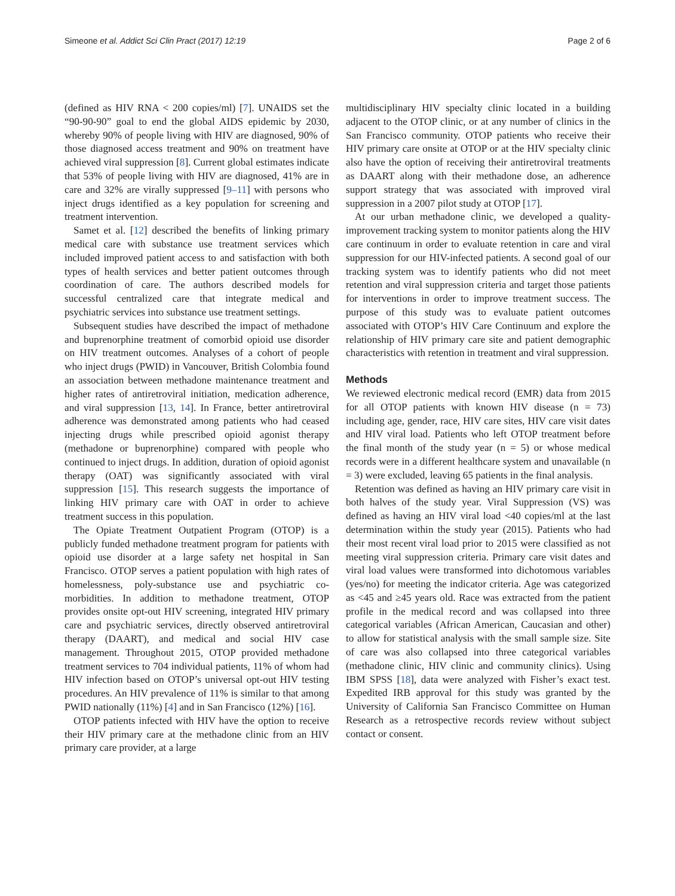Simeone et al. Addict Sci Clin Pract (2017) 12:19 Page 2 of 6
(defined as HIV RNA < 200 copies/ml) [7]. UNAIDS set the “90-90-90” goal to end the global AIDS epidemic by 2030, whereby 90% of people living with HIV are diagnosed, 90% of those diagnosed access treatment and 90% on treatment have achieved viral suppression [8]. Current global estimates indicate that 53% of people living with HIV are diagnosed, 41% are in care and 32% are virally suppressed [9–11] with persons who inject drugs identified as a key population for screening and treatment intervention.
Samet et al. [12] described the benefits of linking primary medical care with substance use treatment services which included improved patient access to and satisfaction with both types of health services and better patient outcomes through coordination of care. The authors described models for successful centralized care that integrate medical and psychiatric services into substance use treatment settings.
Subsequent studies have described the impact of methadone and buprenorphine treatment of comorbid opioid use disorder on HIV treatment outcomes. Analyses of a cohort of people who inject drugs (PWID) in Vancouver, British Colombia found an association between methadone maintenance treatment and higher rates of antiretroviral initiation, medication adherence, and viral suppression [13, 14]. In France, better antiretroviral adherence was demonstrated among patients who had ceased injecting drugs while prescribed opioid agonist therapy (methadone or buprenorphine) compared with people who continued to inject drugs. In addition, duration of opioid agonist therapy (OAT) was significantly associated with viral suppression [15]. This research suggests the importance of linking HIV primary care with OAT in order to achieve treatment success in this population.
The Opiate Treatment Outpatient Program (OTOP) is a publicly funded methadone treatment program for patients with opioid use disorder at a large safety net hospital in San Francisco. OTOP serves a patient population with high rates of homelessness, poly-substance use and psychiatric co-morbidities. In addition to methadone treatment, OTOP provides onsite opt-out HIV screening, integrated HIV primary care and psychiatric services, directly observed antiretroviral therapy (DAART), and medical and social HIV case management. Throughout 2015, OTOP provided methadone treatment services to 704 individual patients, 11% of whom had HIV infection based on OTOP’s universal opt-out HIV testing procedures. An HIV prevalence of 11% is similar to that among PWID nationally (11%) [4] and in San Francisco (12%) [16].
OTOP patients infected with HIV have the option to receive their HIV primary care at the methadone clinic from an HIV primary care provider, at a large
multidisciplinary HIV specialty clinic located in a building adjacent to the OTOP clinic, or at any number of clinics in the San Francisco community. OTOP patients who receive their HIV primary care onsite at OTOP or at the HIV specialty clinic also have the option of receiving their antiretroviral treatments as DAART along with their methadone dose, an adherence support strategy that was associated with improved viral suppression in a 2007 pilot study at OTOP [17].
At our urban methadone clinic, we developed a quality-improvement tracking system to monitor patients along the HIV care continuum in order to evaluate retention in care and viral suppression for our HIV-infected patients. A second goal of our tracking system was to identify patients who did not meet retention and viral suppression criteria and target those patients for interventions in order to improve treatment success. The purpose of this study was to evaluate patient outcomes associated with OTOP’s HIV Care Continuum and explore the relationship of HIV primary care site and patient demographic characteristics with retention in treatment and viral suppression.
Methods
We reviewed electronic medical record (EMR) data from 2015 for all OTOP patients with known HIV disease (n = 73) including age, gender, race, HIV care sites, HIV care visit dates and HIV viral load. Patients who left OTOP treatment before the final month of the study year (n = 5) or whose medical records were in a different healthcare system and unavailable (n = 3) were excluded, leaving 65 patients in the final analysis.
Retention was defined as having an HIV primary care visit in both halves of the study year. Viral Suppression (VS) was defined as having an HIV viral load <40 copies/ml at the last determination within the study year (2015). Patients who had their most recent viral load prior to 2015 were classified as not meeting viral suppression criteria. Primary care visit dates and viral load values were transformed into dichotomous variables (yes/no) for meeting the indicator criteria. Age was categorized as <45 and ≥45 years old. Race was extracted from the patient profile in the medical record and was collapsed into three categorical variables (African American, Caucasian and other) to allow for statistical analysis with the small sample size. Site of care was also collapsed into three categorical variables (methadone clinic, HIV clinic and community clinics). Using IBM SPSS [18], data were analyzed with Fisher’s exact test. Expedited IRB approval for this study was granted by the University of California San Francisco Committee on Human Research as a retrospective records review without subject contact or consent.